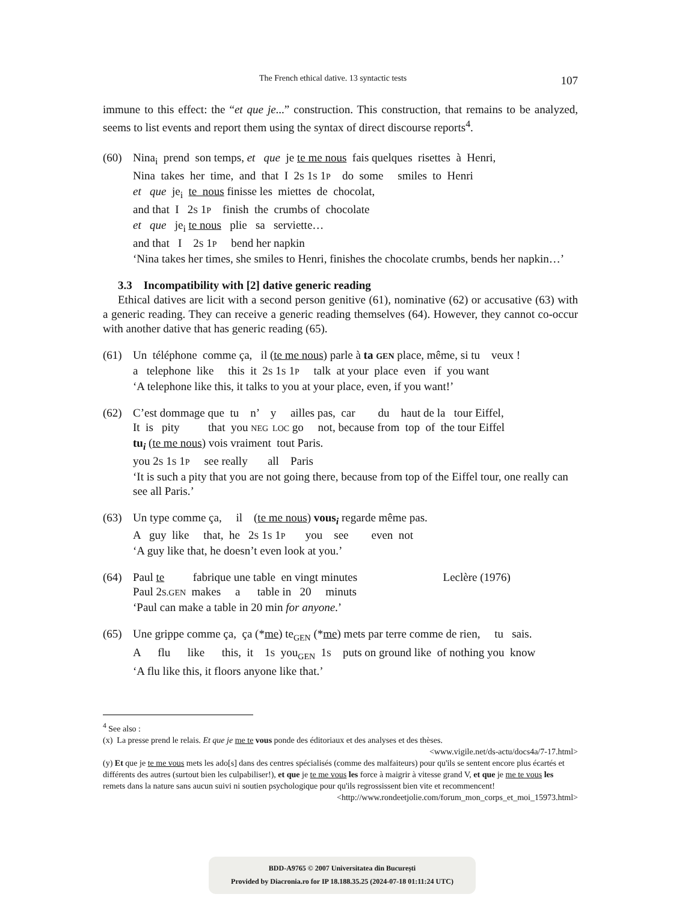The French ethical dative. 13 syntactic tests 107
immune to this effect: the “et que je...” construction. This construction, that remains to be analyzed, seems to list events and report them using the syntax of direct discourse reports<sup>4</sup>.
(60) Nina<sub>i</sub> prend son temps, et que je te me nous fais quelques risettes à Henri,
Nina takes her time, and that I 2S 1S 1P do some smiles to Henri
et que je<sub>i</sub> te nous finisse les miettes de chocolat,
and that I 2S 1P finish the crumbs of chocolate
et que je<sub>i</sub> te nous plie sa serviette…
and that I 2S 1P bend her napkin
‘Nina takes her times, she smiles to Henri, finishes the chocolate crumbs, bends her napkin…’
3.3 Incompatibility with [2] dative generic reading
Ethical datives are licit with a second person genitive (61), nominative (62) or accusative (63) with a generic reading. They can receive a generic reading themselves (64). However, they cannot co-occur with another dative that has generic reading (65).
(61) Un téléphone comme ça, il (te me nous) parle à ta GEN place, même, si tu veux !
a telephone like this it 2S 1S 1P talk at your place even if you want
‘A telephone like this, it talks to you at your place, even, if you want!’
(62) C’est dommage que tu n’ y ailles pas, car du haut de la tour Eiffel,
It is pity that you NEG LOC go not, because from top of the tour Eiffel
tu<sub>i</sub> (te me nous) vois vraiment tout Paris.
you 2S 1S 1P see really all Paris
‘It is such a pity that you are not going there, because from top of the Eiffel tour, one really can see all Paris.’
(63) Un type comme ça, il (te me nous) vous<sub>i</sub> regarde même pas.
A guy like that, he 2S 1S 1P you see even not
‘A guy like that, he doesn’t even look at you.’
(64) Paul te fabrique une table en vingt minutes Leclère (1976)
Paul 2S.GEN makes a table in 20 minuts
‘Paul can make a table in 20 min for anyone.’
(65) Une grippe comme ça, ça (*me) te<sub>GEN</sub> (*me) mets par terre comme de rien, tu sais.
A flu like this, it 1S you<sub>GEN</sub> 1S puts on ground like of nothing you know
‘A flu like this, it floors anyone like that.’
<sup>4</sup> See also :
(x) La presse prend le relais. Et que je me te vous ponde des éditoriaux et des analyses et des thèses.
<www.vigile.net/ds-actu/docs4a/7-17.html>
(y) Et que je te me vous mets les ado[s] dans des centres spécialisés (comme des malfaiteurs) pour qu'ils se sentent encore plus écartés et différents des autres (surtout bien les culpabiliser!), et que je te me vous les force à maigrir à vitesse grand V, et que je me te vous les remets dans la nature sans aucun suivi ni soutien psychologique pour qu'ils regrossissent bien vite et recommencent!
<http://www.rondeetjolie.com/forum_mon_corps_et_moi_15973.html>
BDD-A9765 © 2007 Universitatea din București
Provided by Diacronia.ro for IP 18.188.35.25 (2024-07-18 01:11:24 UTC)